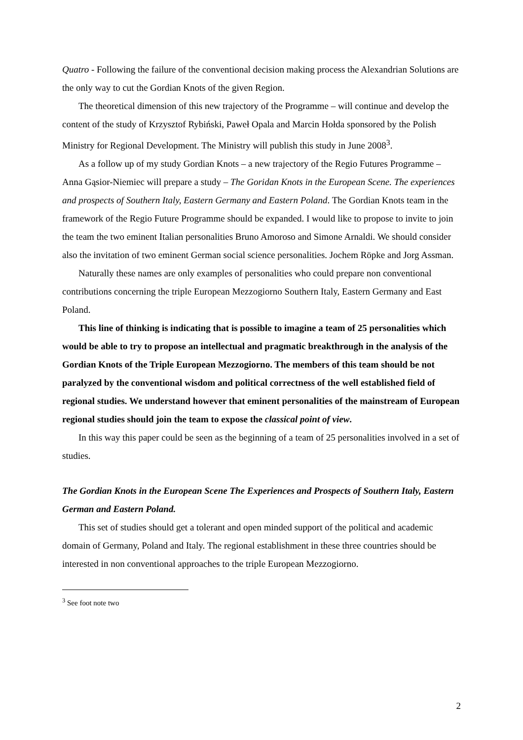Quatro - Following the failure of the conventional decision making process the Alexandrian Solutions are the only way to cut the Gordian Knots of the given Region.
The theoretical dimension of this new trajectory of the Programme – will continue and develop the content of the study of Krzysztof Rybiński, Paweł Opala and Marcin Hołda sponsored by the Polish Ministry for Regional Development. The Ministry will publish this study in June 2008<sup>3</sup>.
As a follow up of my study Gordian Knots – a new trajectory of the Regio Futures Programme – Anna Gąsior-Niemiec will prepare a study – The Goridan Knots in the European Scene. The experiences and prospects of Southern Italy, Eastern Germany and Eastern Poland. The Gordian Knots team in the framework of the Regio Future Programme should be expanded. I would like to propose to invite to join the team the two eminent Italian personalities Bruno Amoroso and Simone Arnaldi. We should consider also the invitation of two eminent German social science personalities. Jochem Röpke and Jorg Assman.
Naturally these names are only examples of personalities who could prepare non conventional contributions concerning the triple European Mezzogiorno Southern Italy, Eastern Germany and East Poland.
This line of thinking is indicating that is possible to imagine a team of 25 personalities which would be able to try to propose an intellectual and pragmatic breakthrough in the analysis of the Gordian Knots of the Triple European Mezzogiorno. The members of this team should be not paralyzed by the conventional wisdom and political correctness of the well established field of regional studies. We understand however that eminent personalities of the mainstream of European regional studies should join the team to expose the classical point of view.
In this way this paper could be seen as the beginning of a team of 25 personalities involved in a set of studies.
The Gordian Knots in the European Scene The Experiences and Prospects of Southern Italy, Eastern German and Eastern Poland.
This set of studies should get a tolerant and open minded support of the political and academic domain of Germany, Poland and Italy. The regional establishment in these three countries should be interested in non conventional approaches to the triple European Mezzogiorno.
<sup>3</sup> See foot note two
2